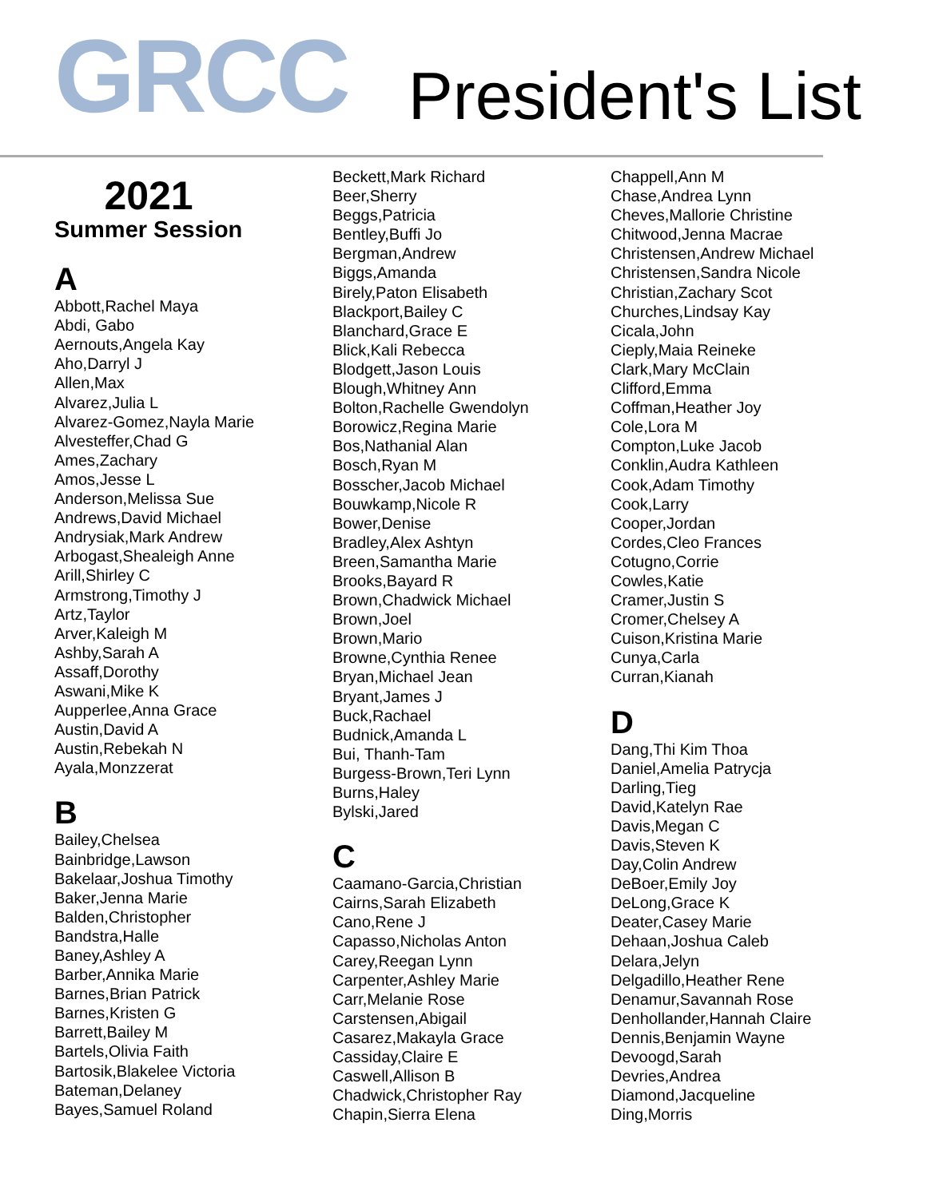GRCC
President's List
2021
Summer Session
A
Abbott,Rachel Maya
Abdi, Gabo
Aernouts,Angela Kay
Aho,Darryl J
Allen,Max
Alvarez,Julia L
Alvarez-Gomez,Nayla Marie
Alvesteffer,Chad G
Ames,Zachary
Amos,Jesse L
Anderson,Melissa Sue
Andrews,David Michael
Andrysiak,Mark Andrew
Arbogast,Shealeigh Anne
Arill,Shirley C
Armstrong,Timothy J
Artz,Taylor
Arver,Kaleigh M
Ashby,Sarah A
Assaff,Dorothy
Aswani,Mike K
Aupperlee,Anna Grace
Austin,David A
Austin,Rebekah N
Ayala,Monzzerat
B
Bailey,Chelsea
Bainbridge,Lawson
Bakelaar,Joshua Timothy
Baker,Jenna Marie
Balden,Christopher
Bandstra,Halle
Baney,Ashley A
Barber,Annika Marie
Barnes,Brian Patrick
Barnes,Kristen G
Barrett,Bailey M
Bartels,Olivia Faith
Bartosik,Blakelee Victoria
Bateman,Delaney
Bayes,Samuel Roland
Beckett,Mark Richard
Beer,Sherry
Beggs,Patricia
Bentley,Buffi Jo
Bergman,Andrew
Biggs,Amanda
Birely,Paton Elisabeth
Blackport,Bailey C
Blanchard,Grace E
Blick,Kali Rebecca
Blodgett,Jason Louis
Blough,Whitney Ann
Bolton,Rachelle Gwendolyn
Borowicz,Regina Marie
Bos,Nathanial Alan
Bosch,Ryan M
Bosscher,Jacob Michael
Bouwkamp,Nicole R
Bower,Denise
Bradley,Alex Ashtyn
Breen,Samantha Marie
Brooks,Bayard R
Brown,Chadwick Michael
Brown,Joel
Brown,Mario
Browne,Cynthia Renee
Bryan,Michael Jean
Bryant,James J
Buck,Rachael
Budnick,Amanda L
Bui, Thanh-Tam
Burgess-Brown,Teri Lynn
Burns,Haley
Bylski,Jared
C
Caamano-Garcia,Christian
Cairns,Sarah Elizabeth
Cano,Rene J
Capasso,Nicholas Anton
Carey,Reegan Lynn
Carpenter,Ashley Marie
Carr,Melanie Rose
Carstensen,Abigail
Casarez,Makayla Grace
Cassiday,Claire E
Caswell,Allison B
Chadwick,Christopher Ray
Chapin,Sierra Elena
Chappell,Ann M
Chase,Andrea Lynn
Cheves,Mallorie Christine
Chitwood,Jenna Macrae
Christensen,Andrew Michael
Christensen,Sandra Nicole
Christian,Zachary Scot
Churches,Lindsay Kay
Cicala,John
Cieply,Maia Reineke
Clark,Mary McClain
Clifford,Emma
Coffman,Heather Joy
Cole,Lora M
Compton,Luke Jacob
Conklin,Audra Kathleen
Cook,Adam Timothy
Cook,Larry
Cooper,Jordan
Cordes,Cleo Frances
Cotugno,Corrie
Cowles,Katie
Cramer,Justin S
Cromer,Chelsey A
Cuison,Kristina Marie
Cunya,Carla
Curran,Kianah
D
Dang,Thi Kim Thoa
Daniel,Amelia Patrycja
Darling,Tieg
David,Katelyn Rae
Davis,Megan C
Davis,Steven K
Day,Colin Andrew
DeBoer,Emily Joy
DeLong,Grace K
Deater,Casey Marie
Dehaan,Joshua Caleb
Delara,Jelyn
Delgadillo,Heather Rene
Denamur,Savannah Rose
Denhollander,Hannah Claire
Dennis,Benjamin Wayne
Devoogd,Sarah
Devries,Andrea
Diamond,Jacqueline
Ding,Morris